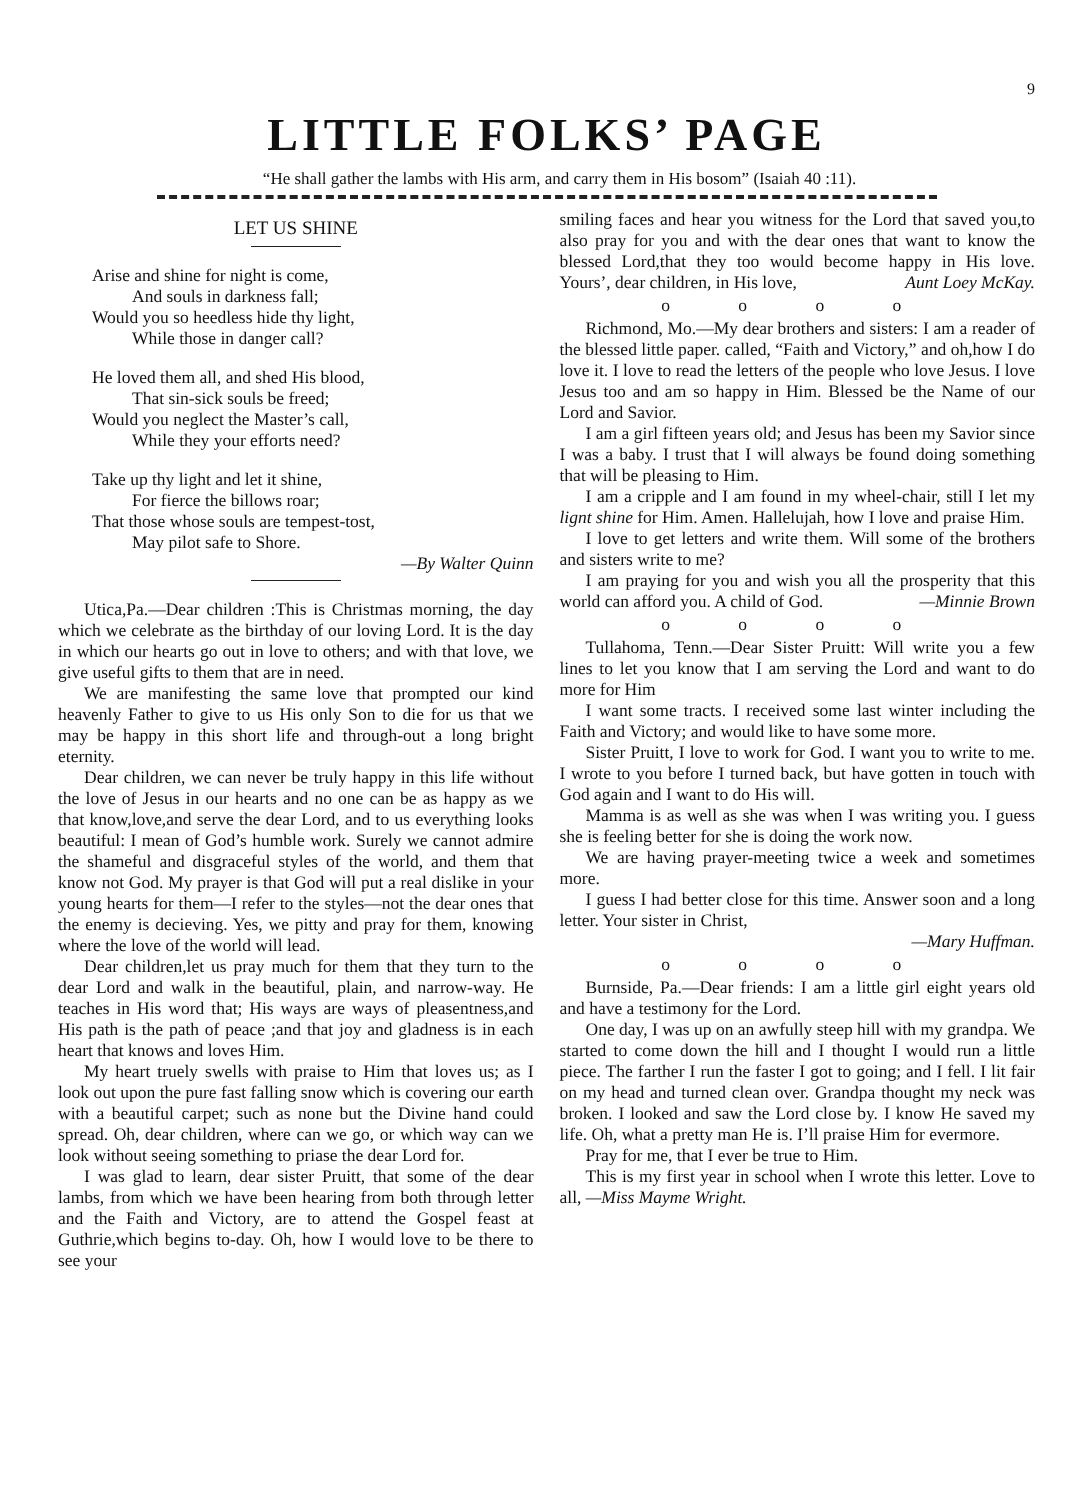9
LITTLE FOLKS’ PAGE
“He shall gather the lambs with His arm, and carry them in His bosom” (Isaiah 40 :11).
LET US SHINE
Arise and shine for night is come,
And souls in darkness fall;
Would you so heedless hide thy light,
While those in danger call?
He loved them all, and shed His blood,
That sin-sick souls be freed;
Would you neglect the Master’s call,
While they your efforts need?
Take up thy light and let it shine,
For fierce the billows roar;
That those whose souls are tempest-tost,
May pilot safe to Shore.
—By Walter Quinn
Utica,Pa.—Dear children :This is Christmas morning, the day which we celebrate as the birthday of our loving Lord. It is the day in which our hearts go out in love to others; and with that love, we give useful gifts to them that are in need.
We are manifesting the same love that prompted our kind heavenly Father to give to us His only Son to die for us that we may be happy in this short life and through-out a long bright eternity.
Dear children, we can never be truly happy in this life without the love of Jesus in our hearts and no one can be as happy as we that know,love,and serve the dear Lord, and to us everything looks beautiful: I mean of God’s humble work. Surely we cannot admire the shameful and disgraceful styles of the world, and them that know not God. My prayer is that God will put a real dislike in your young hearts for them—I refer to the styles—not the dear ones that the enemy is decieving. Yes, we pitty and pray for them, knowing where the love of the world will lead.
Dear children,let us pray much for them that they turn to the dear Lord and walk in the beautiful, plain, and narrow-way. He teaches in His word that; His ways are ways of pleasentness,and His path is the path of peace ;and that joy and gladness is in each heart that knows and loves Him.
My heart truely swells with praise to Him that loves us; as I look out upon the pure fast falling snow which is covering our earth with a beautiful carpet; such as none but the Divine hand could spread. Oh, dear children, where can we go, or which way can we look without seeing something to priase the dear Lord for.
I was glad to learn, dear sister Pruitt, that some of the dear lambs, from which we have been hearing from both through letter and the Faith and Victory, are to attend the Gospel feast at Guthrie,which begins to-day. Oh, how I would love to be there to see your
smiling faces and hear you witness for the Lord that saved you,to also pray for you and with the dear ones that want to know the blessed Lord,that they too would become happy in His love. Yours’, dear children, in His love, Aunt Loey McKay.
o o o o
Richmond, Mo.—My dear brothers and sisters: I am a reader of the blessed little paper. called, “Faith and Victory,” and oh,how I do love it. I love to read the letters of the people who love Jesus. I love Jesus too and am so happy in Him. Blessed be the Name of our Lord and Savior.
I am a girl fifteen years old; and Jesus has been my Savior since I was a baby. I trust that I will always be found doing something that will be pleasing to Him.
I am a cripple and I am found in my wheel-chair, still I let my lignt shine for Him. Amen. Hallelujah, how I love and praise Him.
I love to get letters and write them. Will some of the brothers and sisters write to me?
I am praying for you and wish you all the prosperity that this world can afford you. A child of God. —Minnie Brown
o o o o
Tullahoma, Tenn.—Dear Sister Pruitt: Will write you a few lines to let you know that I am serving the Lord and want to do more for Him
I want some tracts. I received some last winter including the Faith and Victory; and would like to have some more.
Sister Pruitt, I love to work for God. I want you to write to me. I wrote to you before I turned back, but have gotten in touch with God again and I want to do His will.
Mamma is as well as she was when I was writing you. I guess she is feeling better for she is doing the work now.
We are having prayer-meeting twice a week and sometimes more.
I guess I had better close for this time. Answer soon and a long letter. Your sister in Christ,
—Mary Huffman.
o o o o
Burnside, Pa.—Dear friends: I am a little girl eight years old and have a testimony for the Lord.
One day, I was up on an awfully steep hill with my grandpa. We started to come down the hill and I thought I would run a little piece. The farther I run the faster I got to going; and I fell. I lit fair on my head and turned clean over. Grandpa thought my neck was broken. I looked and saw the Lord close by. I know He saved my life. Oh, what a pretty man He is. I’ll praise Him for evermore.
Pray for me, that I ever be true to Him.
This is my first year in school when I wrote this letter. Love to all, —Miss Mayme Wright.